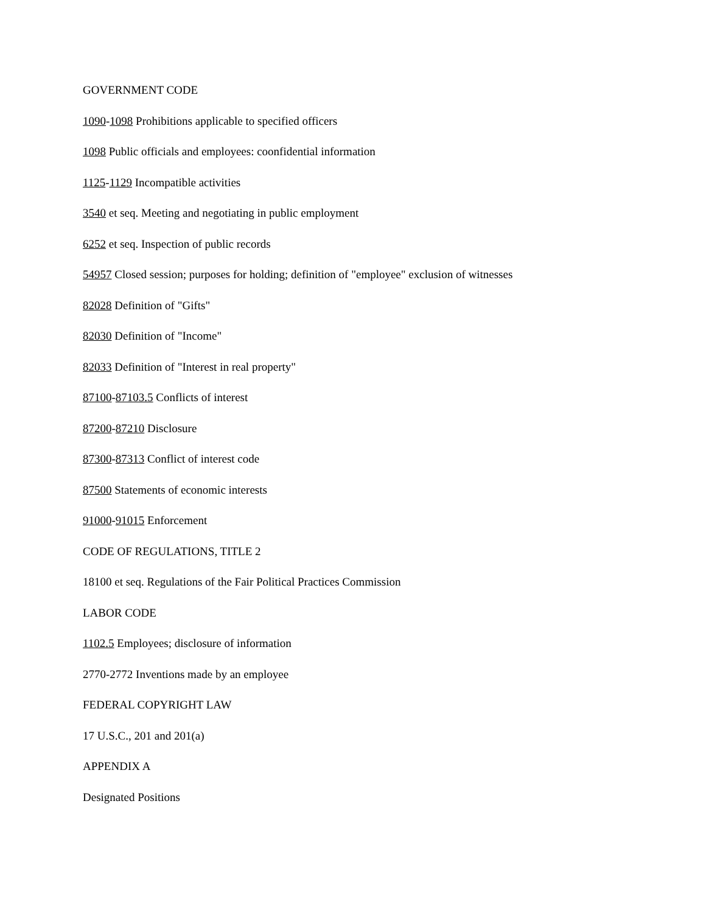GOVERNMENT CODE
1090-1098 Prohibitions applicable to specified officers
1098 Public officials and employees: coonfidential information
1125-1129 Incompatible activities
3540 et seq. Meeting and negotiating in public employment
6252 et seq. Inspection of public records
54957 Closed session; purposes for holding; definition of "employee" exclusion of witnesses
82028 Definition of "Gifts"
82030 Definition of "Income"
82033 Definition of "Interest in real property"
87100-87103.5 Conflicts of interest
87200-87210 Disclosure
87300-87313 Conflict of interest code
87500 Statements of economic interests
91000-91015 Enforcement
CODE OF REGULATIONS, TITLE 2
18100 et seq. Regulations of the Fair Political Practices Commission
LABOR CODE
1102.5 Employees; disclosure of information
2770-2772 Inventions made by an employee
FEDERAL COPYRIGHT LAW
17 U.S.C., 201 and 201(a)
APPENDIX A
Designated Positions